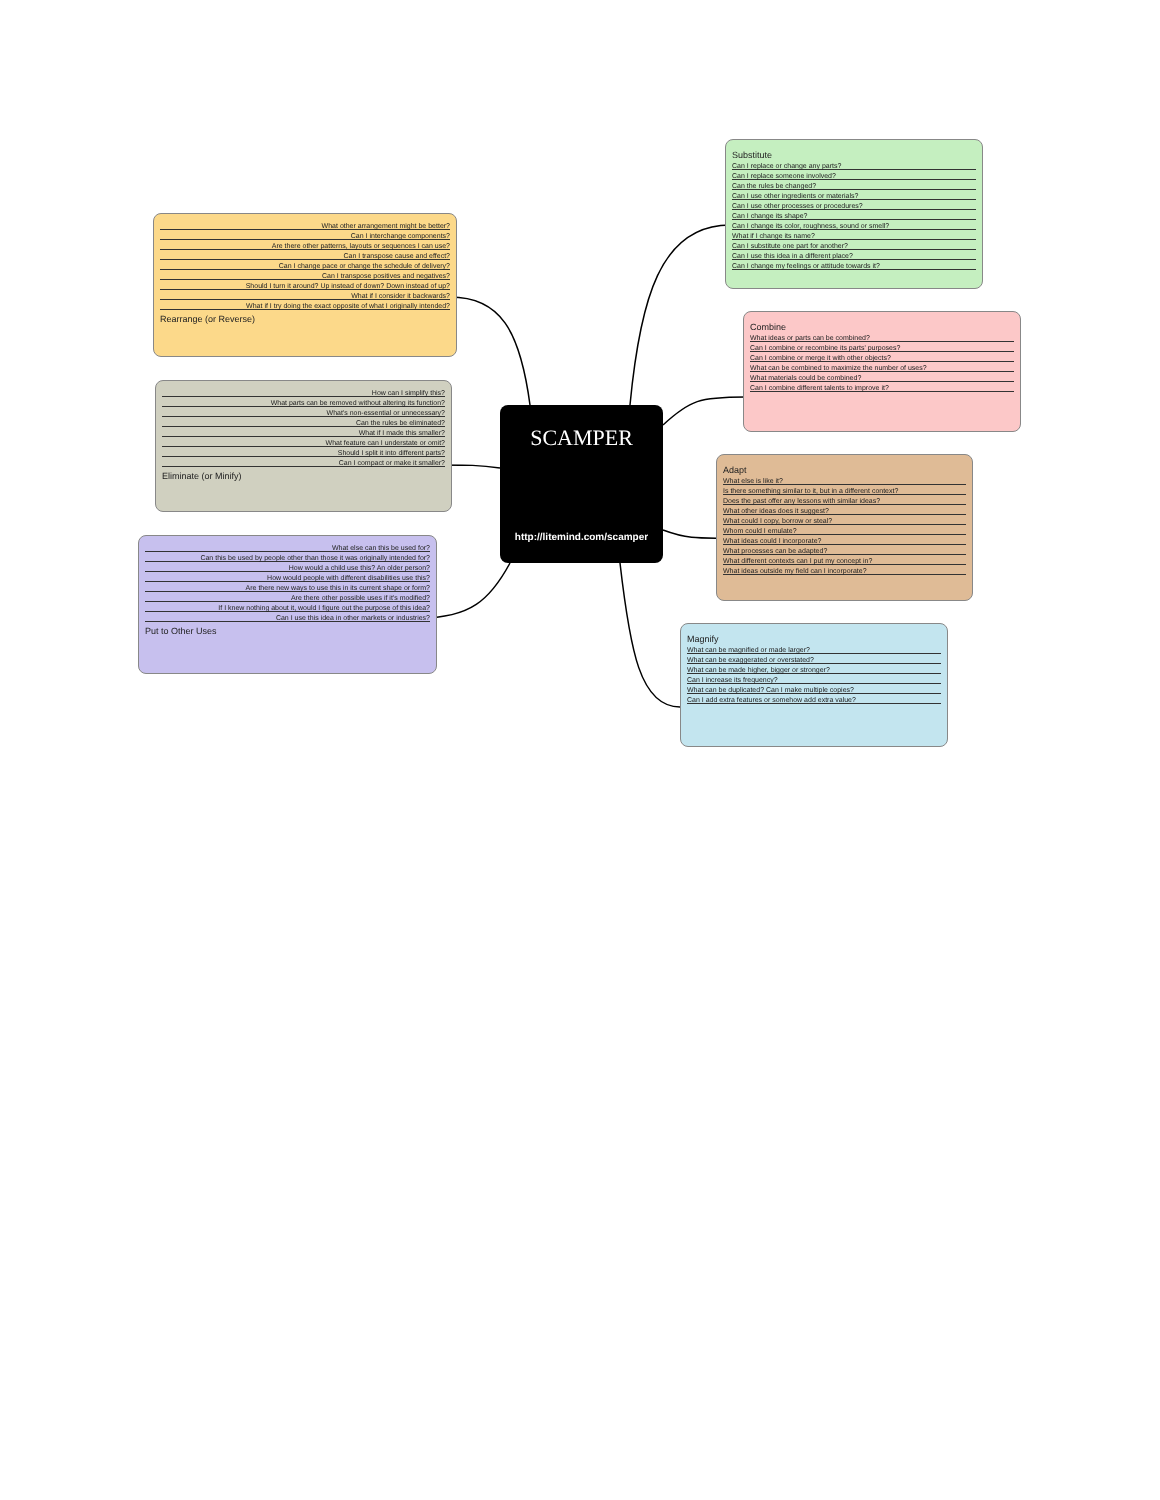What other arrangement might be better?
Can I interchange components?
Are there other patterns, layouts or sequences I can use?
Can I transpose cause and effect?
Can I change pace or change the schedule of delivery?
Can I transpose positives and negatives?
Should I turn it around? Up instead of down? Down instead of up?
What if I consider it backwards?
What if I try doing the exact opposite of what I originally intended?
Rearrange (or Reverse)
How can I simplify this?
What parts can be removed without altering its function?
What's non-essential or unnecessary?
Can the rules be eliminated?
What if I made this smaller?
What feature can I understate or omit?
Should I split it into different parts?
Can I compact or make it smaller?
Eliminate (or Minify)
What else can this be used for?
Can this be used by people other than those it was originally intended for?
How would a child use this? An older person?
How would people with different disabilities use this?
Are there new ways to use this in its current shape or form?
Are there other possible uses if it's modified?
If I knew nothing about it, would I figure out the purpose of this idea?
Can I use this idea in other markets or industries?
Put to Other Uses
SCAMPER
http://litemind.com/scamper
Substitute
Can I replace or change any parts?
Can I replace someone involved?
Can the rules be changed?
Can I use other ingredients or materials?
Can I use other processes or procedures?
Can I change its shape?
Can I change its color, roughness, sound or smell?
What if I change its name?
Can I substitute one part for another?
Can I use this idea in a different place?
Can I change my feelings or attitude towards it?
Combine
What ideas or parts can be combined?
Can I combine or recombine its parts' purposes?
Can I combine or merge it with other objects?
What can be combined to maximize the number of uses?
What materials could be combined?
Can I combine different talents to improve it?
Adapt
What else is like it?
Is there something similar to it, but in a different context?
Does the past offer any lessons with similar ideas?
What other ideas does it suggest?
What could I copy, borrow or steal?
Whom could I emulate?
What ideas could I incorporate?
What processes can be adapted?
What different contexts can I put my concept in?
What ideas outside my field can I incorporate?
Magnify
What can be magnified or made larger?
What can be exaggerated or overstated?
What can be made higher, bigger or stronger?
Can I increase its frequency?
What can be duplicated? Can I make multiple copies?
Can I add extra features or somehow add extra value?